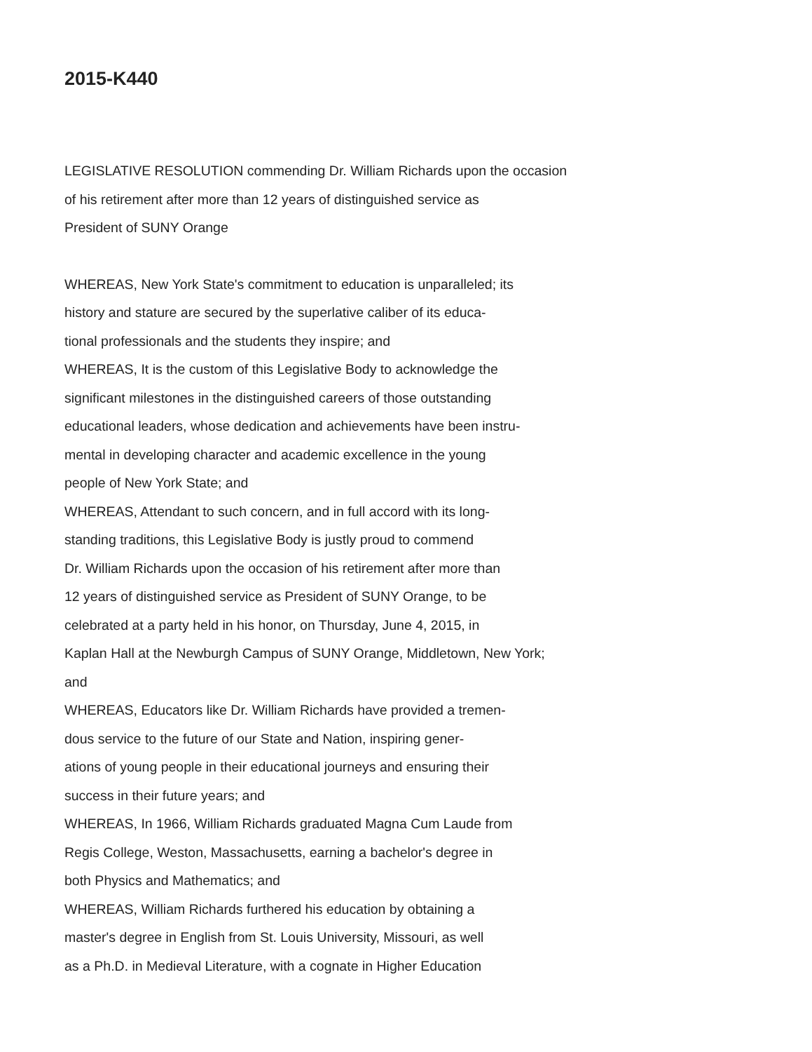2015-K440
LEGISLATIVE RESOLUTION commending Dr. William Richards upon the occasion
of his retirement after more than 12 years of distinguished service as
President of SUNY Orange
WHEREAS, New York State's commitment to education is unparalleled; its
history and stature are secured by the superlative caliber of its educa-
tional professionals and the students they inspire; and
WHEREAS, It is the custom of this Legislative Body to acknowledge the
significant milestones in the distinguished careers of those outstanding
educational leaders, whose dedication and achievements have been instru-
mental in developing character and academic excellence in the young
people of New York State; and
WHEREAS, Attendant to such concern, and in full accord with its long-
standing traditions, this Legislative Body is justly proud to commend
Dr. William Richards upon the occasion of his retirement after more than
12 years of distinguished service as President of SUNY Orange, to be
celebrated at a party held in his honor, on Thursday, June 4, 2015, in
Kaplan Hall at the Newburgh Campus of SUNY Orange, Middletown, New York;
and
WHEREAS, Educators like Dr. William Richards have provided a tremen-
dous service to the future of our State and Nation, inspiring gener-
ations of young people in their educational journeys and ensuring their
success in their future years; and
WHEREAS, In 1966, William Richards graduated Magna Cum Laude from
Regis College, Weston, Massachusetts, earning a bachelor's degree in
both Physics and Mathematics; and
WHEREAS, William Richards furthered his education by obtaining a
master's degree in English from St. Louis University, Missouri, as well
as a Ph.D. in Medieval Literature, with a cognate in Higher Education